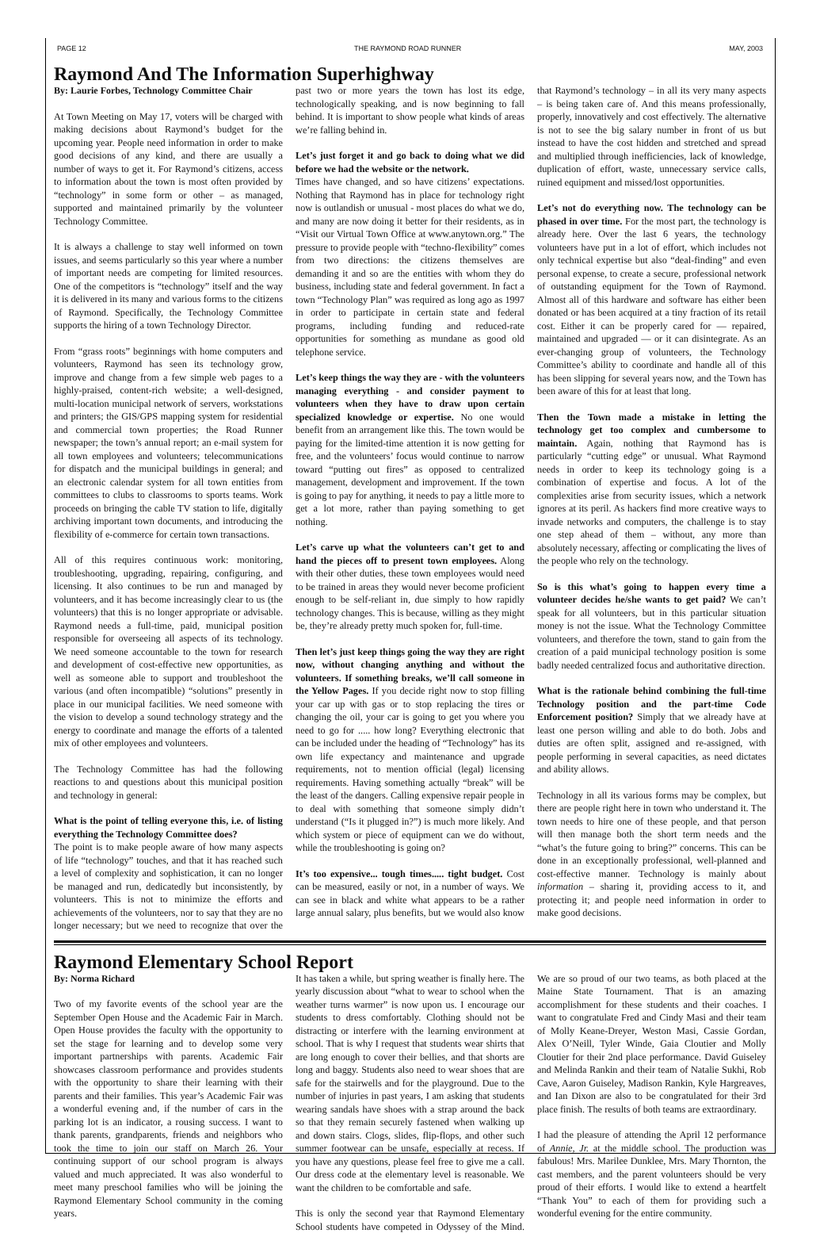PAGE 12 THE RAYMOND ROAD RUNNER MAY, 2003
Raymond And The Information Superhighway
By: Laurie Forbes, Technology Committee Chair
At Town Meeting on May 17, voters will be charged with making decisions about Raymond’s budget for the upcoming year. People need information in order to make good decisions of any kind, and there are usually a number of ways to get it. For Raymond’s citizens, access to information about the town is most often provided by “technology” in some form or other – as managed, supported and maintained primarily by the volunteer Technology Committee.
It is always a challenge to stay well informed on town issues, and seems particularly so this year where a number of important needs are competing for limited resources. One of the competitors is “technology” itself and the way it is delivered in its many and various forms to the citizens of Raymond. Specifically, the Technology Committee supports the hiring of a town Technology Director.
From “grass roots” beginnings with home computers and volunteers, Raymond has seen its technology grow, improve and change from a few simple web pages to a highly-praised, content-rich website; a well-designed, multi-location municipal network of servers, workstations and printers; the GIS/GPS mapping system for residential and commercial town properties; the Road Runner newspaper; the town’s annual report; an e-mail system for all town employees and volunteers; telecommunications for dispatch and the municipal buildings in general; and an electronic calendar system for all town entities from committees to clubs to classrooms to sports teams. Work proceeds on bringing the cable TV station to life, digitally archiving important town documents, and introducing the flexibility of e-commerce for certain town transactions.
All of this requires continuous work: monitoring, troubleshooting, upgrading, repairing, configuring, and licensing. It also continues to be run and managed by volunteers, and it has become increasingly clear to us (the volunteers) that this is no longer appropriate or advisable. Raymond needs a full-time, paid, municipal position responsible for overseeing all aspects of its technology. We need someone accountable to the town for research and development of cost-effective new opportunities, as well as someone able to support and troubleshoot the various (and often incompatible) “solutions” presently in place in our municipal facilities. We need someone with the vision to develop a sound technology strategy and the energy to coordinate and manage the efforts of a talented mix of other employees and volunteers.
The Technology Committee has had the following reactions to and questions about this municipal position and technology in general:
What is the point of telling everyone this, i.e. of listing everything the Technology Committee does?
The point is to make people aware of how many aspects of life “technology” touches, and that it has reached such a level of complexity and sophistication, it can no longer be managed and run, dedicatedly but inconsistently, by volunteers. This is not to minimize the efforts and achievements of the volunteers, nor to say that they are no longer necessary; but we need to recognize that over the past two or more years the town has lost its edge, technologically speaking, and is now beginning to fall behind. It is important to show people what kinds of areas we’re falling behind in.
Let’s just forget it and go back to doing what we did before we had the website or the network.
Times have changed, and so have citizens’ expectations. Nothing that Raymond has in place for technology right now is outlandish or unusual - most places do what we do, and many are now doing it better for their residents, as in “Visit our Virtual Town Office at www.anytown.org.” The pressure to provide people with “techno-flexibility” comes from two directions: the citizens themselves are demanding it and so are the entities with whom they do business, including state and federal government. In fact a town “Technology Plan” was required as long ago as 1997 in order to participate in certain state and federal programs, including funding and reduced-rate opportunities for something as mundane as good old telephone service.
Let’s keep things the way they are - with the volunteers managing everything - and consider payment to volunteers when they have to draw upon certain specialized knowledge or expertise. No one would benefit from an arrangement like this. The town would be paying for the limited-time attention it is now getting for free, and the volunteers’ focus would continue to narrow toward “putting out fires” as opposed to centralized management, development and improvement. If the town is going to pay for anything, it needs to pay a little more to get a lot more, rather than paying something to get nothing.
Let’s carve up what the volunteers can’t get to and hand the pieces off to present town employees. Along with their other duties, these town employees would need to be trained in areas they would never become proficient enough to be self-reliant in, due simply to how rapidly technology changes. This is because, willing as they might be, they’re already pretty much spoken for, full-time.
Then let’s just keep things going the way they are right now, without changing anything and without the volunteers. If something breaks, we’ll call someone in the Yellow Pages. If you decide right now to stop filling your car up with gas or to stop replacing the tires or changing the oil, your car is going to get you where you need to go for ..... how long? Everything electronic that can be included under the heading of “Technology” has its own life expectancy and maintenance and upgrade requirements, not to mention official (legal) licensing requirements. Having something actually “break” will be the least of the dangers. Calling expensive repair people in to deal with something that someone simply didn’t understand (“Is it plugged in?”) is much more likely. And which system or piece of equipment can we do without, while the troubleshooting is going on?
It’s too expensive... tough times..... tight budget. Cost can be measured, easily or not, in a number of ways. We can see in black and white what appears to be a rather large annual salary, plus benefits, but we would also know that Raymond’s technology – in all its very many aspects – is being taken care of. And this means professionally, properly, innovatively and cost effectively. The alternative is not to see the big salary number in front of us but instead to have the cost hidden and stretched and spread and multiplied through inefficiencies, lack of knowledge, duplication of effort, waste, unnecessary service calls, ruined equipment and missed/lost opportunities.
Let’s not do everything now. The technology can be phased in over time. For the most part, the technology is already here. Over the last 6 years, the technology volunteers have put in a lot of effort, which includes not only technical expertise but also “deal-finding” and even personal expense, to create a secure, professional network of outstanding equipment for the Town of Raymond. Almost all of this hardware and software has either been donated or has been acquired at a tiny fraction of its retail cost. Either it can be properly cared for — repaired, maintained and upgraded — or it can disintegrate. As an ever-changing group of volunteers, the Technology Committee’s ability to coordinate and handle all of this has been slipping for several years now, and the Town has been aware of this for at least that long.
Then the Town made a mistake in letting the technology get too complex and cumbersome to maintain. Again, nothing that Raymond has is particularly “cutting edge” or unusual. What Raymond needs in order to keep its technology going is a combination of expertise and focus. A lot of the complexities arise from security issues, which a network ignores at its peril. As hackers find more creative ways to invade networks and computers, the challenge is to stay one step ahead of them – without, any more than absolutely necessary, affecting or complicating the lives of the people who rely on the technology.
So is this what’s going to happen every time a volunteer decides he/she wants to get paid? We can’t speak for all volunteers, but in this particular situation money is not the issue. What the Technology Committee volunteers, and therefore the town, stand to gain from the creation of a paid municipal technology position is some badly needed centralized focus and authoritative direction.
What is the rationale behind combining the full-time Technology position and the part-time Code Enforcement position? Simply that we already have at least one person willing and able to do both. Jobs and duties are often split, assigned and re-assigned, with people performing in several capacities, as need dictates and ability allows.
Technology in all its various forms may be complex, but there are people right here in town who understand it. The town needs to hire one of these people, and that person will then manage both the short term needs and the “what’s the future going to bring?” concerns. This can be done in an exceptionally professional, well-planned and cost-effective manner. Technology is mainly about information – sharing it, providing access to it, and protecting it; and people need information in order to make good decisions.
Raymond Elementary School Report
By: Norma Richard
Two of my favorite events of the school year are the September Open House and the Academic Fair in March. Open House provides the faculty with the opportunity to set the stage for learning and to develop some very important partnerships with parents. Academic Fair showcases classroom performance and provides students with the opportunity to share their learning with their parents and their families. This year’s Academic Fair was a wonderful evening and, if the number of cars in the parking lot is an indicator, a rousing success. I want to thank parents, grandparents, friends and neighbors who took the time to join our staff on March 26. Your continuing support of our school program is always valued and much appreciated. It was also wonderful to meet many preschool families who will be joining the Raymond Elementary School community in the coming years.
It has taken a while, but spring weather is finally here. The yearly discussion about “what to wear to school when the weather turns warmer” is now upon us. I encourage our students to dress comfortably. Clothing should not be distracting or interfere with the learning environment at school. That is why I request that students wear shirts that are long enough to cover their bellies, and that shorts are long and baggy. Students also need to wear shoes that are safe for the stairwells and for the playground. Due to the number of injuries in past years, I am asking that students wearing sandals have shoes with a strap around the back so that they remain securely fastened when walking up and down stairs. Clogs, slides, flip-flops, and other such summer footwear can be unsafe, especially at recess. If you have any questions, please feel free to give me a call. Our dress code at the elementary level is reasonable. We want the children to be comfortable and safe.
This is only the second year that Raymond Elementary School students have competed in Odyssey of the Mind. We are so proud of our two teams, as both placed at the Maine State Tournament. That is an amazing accomplishment for these students and their coaches. I want to congratulate Fred and Cindy Masi and their team of Molly Keane-Dreyer, Weston Masi, Cassie Gordan, Alex O’Neill, Tyler Winde, Gaia Cloutier and Molly Cloutier for their 2nd place performance. David Guiseley and Melinda Rankin and their team of Natalie Sukhi, Rob Cave, Aaron Guiseley, Madison Rankin, Kyle Hargreaves, and Ian Dixon are also to be congratulated for their 3rd place finish. The results of both teams are extraordinary.
I had the pleasure of attending the April 12 performance of Annie, Jr. at the middle school. The production was fabulous! Mrs. Marilee Dunklee, Mrs. Mary Thornton, the cast members, and the parent volunteers should be very proud of their efforts. I would like to extend a heartfelt “Thank You” to each of them for providing such a wonderful evening for the entire community.